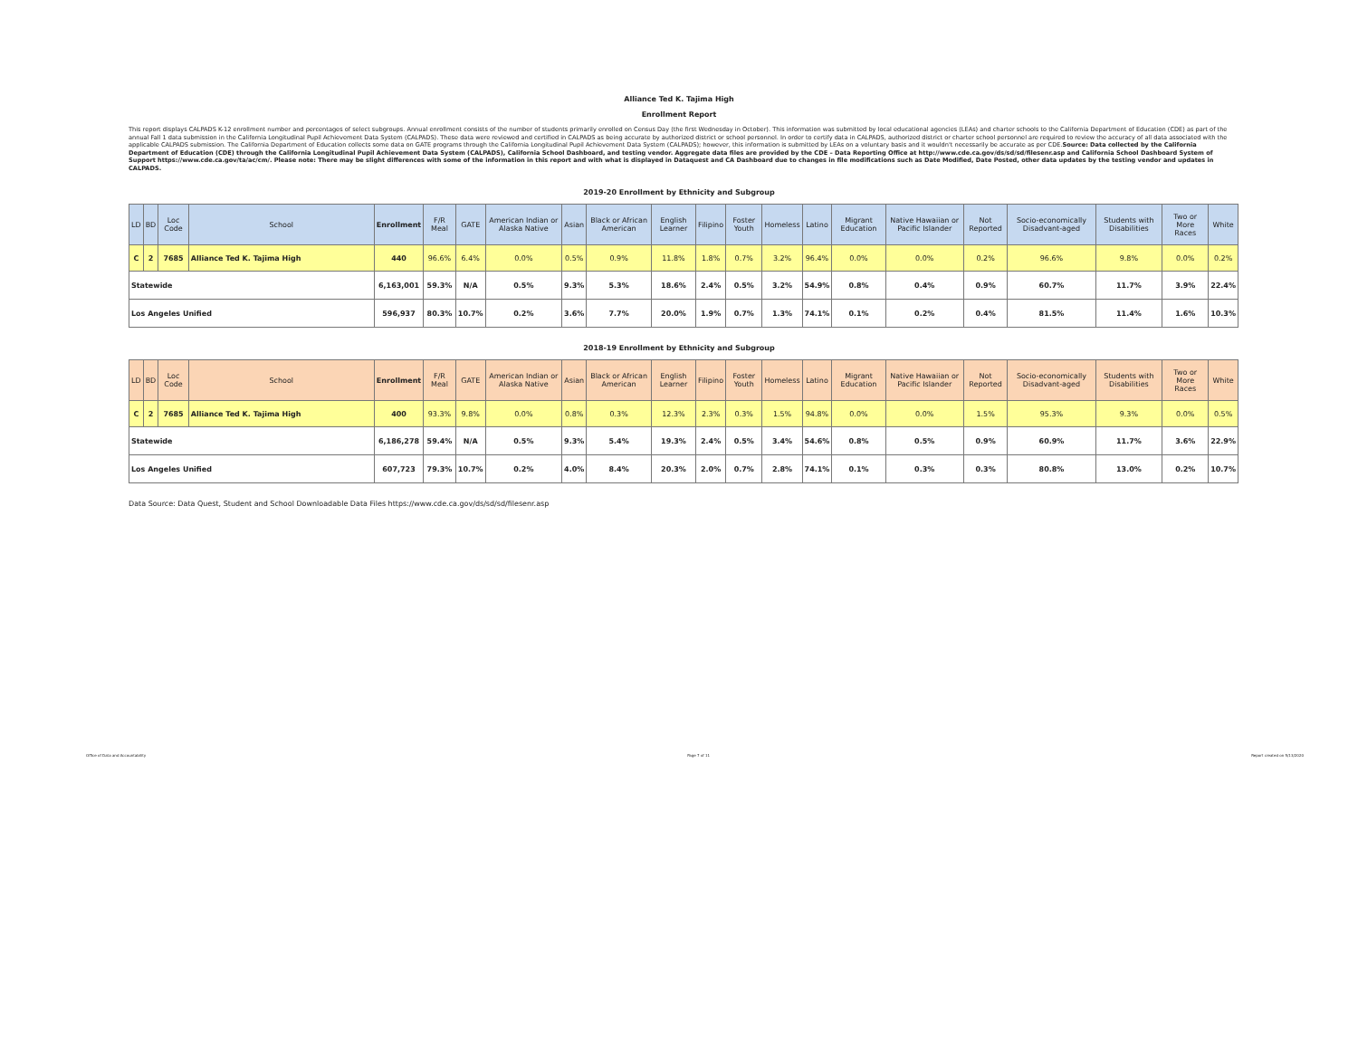Alliance Ted K. Tajima High
Enrollment Report
This report displays CALPADS K-12 enrollment number and percentages of select subgroups. Annual enrollment consists of the number of students primarily enrolled on Census Day (the first Wednesday in October). This information was submitted by local educational agencies (LEAs) and charter schools to the California Department of Education (CDE) as part of the annual Fall 1 data submission in the California Longitudinal Pupil Achievement Data System (CALPADS). These data were reviewed and certified in CALPADS as being accurate by authorized district or school personnel. In order to certify data in CALPADS, authorized district or charter school personnel are required to review the accuracy of all data associated with the applicable CALPADS submission. The California Department of Education collects some data on GATE programs through the California Longitudinal Pupil Achievement Data System (CALPADS); however, this information is submitted by LEAs on a voluntary basis and it wouldn't necessarily be accurate as per CDE.Source: Data collected by the California Department of Education (CDE) through the California Longitudinal Pupil Achievement Data System (CALPADS), California School Dashboard, and testing vendor. Aggregate data files are provided by the CDE – Data Reporting Office at http://www.cde.ca.gov/ds/sd/sd/filesenr.asp and California School Dashboard System of Support https://www.cde.ca.gov/ta/ac/cm/. Please note: There may be slight differences with some of the information in this report and with what is displayed in Dataquest and CA Dashboard due to changes in file modifications such as Date Modified, Date Posted, other data updates by the testing vendor and updates in CALPADS.
2019-20 Enrollment by Ethnicity and Subgroup
| LD | BD | Loc Code | School | Enrollment | F/R Meal | GATE | American Indian or Alaska Native | Asian | Black or African American | English Learner | Filipino | Foster Youth | Homeless | Latino | Migrant Education | Native Hawaiian or Pacific Islander | Not Reported | Socio-economically Disadvant-aged | Students with Disabilities | Two or More Races | White |
| --- | --- | --- | --- | --- | --- | --- | --- | --- | --- | --- | --- | --- | --- | --- | --- | --- | --- | --- | --- | --- | --- |
| C | 2 | 7685 | Alliance Ted K. Tajima High | 440 | 96.6% | 6.4% | 0.0% | 0.5% | 0.9% | 11.8% | 1.8% | 0.7% | 3.2% | 96.4% | 0.0% | 0.0% | 0.2% | 96.6% | 9.8% | 0.0% | 0.2% |
| Statewide | | | | 6,163,001 | 59.3% | N/A | 0.5% | 9.3% | 5.3% | 18.6% | 2.4% | 0.5% | 3.2% | 54.9% | 0.8% | 0.4% | 0.9% | 60.7% | 11.7% | 3.9% | 22.4% |
| Los Angeles Unified | | | | 596,937 | 80.3% | 10.7% | 0.2% | 3.6% | 7.7% | 20.0% | 1.9% | 0.7% | 1.3% | 74.1% | 0.1% | 0.2% | 0.4% | 81.5% | 11.4% | 1.6% | 10.3% |
2018-19 Enrollment by Ethnicity and Subgroup
| LD | BD | Loc Code | School | Enrollment | F/R Meal | GATE | American Indian or Alaska Native | Asian | Black or African American | English Learner | Filipino | Foster Youth | Homeless | Latino | Migrant Education | Native Hawaiian or Pacific Islander | Not Reported | Socio-economically Disadvant-aged | Students with Disabilities | Two or More Races | White |
| --- | --- | --- | --- | --- | --- | --- | --- | --- | --- | --- | --- | --- | --- | --- | --- | --- | --- | --- | --- | --- | --- |
| C | 2 | 7685 | Alliance Ted K. Tajima High | 400 | 93.3% | 9.8% | 0.0% | 0.8% | 0.3% | 12.3% | 2.3% | 0.3% | 1.5% | 94.8% | 0.0% | 0.0% | 1.5% | 95.3% | 9.3% | 0.0% | 0.5% |
| Statewide | | | | 6,186,278 | 59.4% | N/A | 0.5% | 9.3% | 5.4% | 19.3% | 2.4% | 0.5% | 3.4% | 54.6% | 0.8% | 0.5% | 0.9% | 60.9% | 11.7% | 3.6% | 22.9% |
| Los Angeles Unified | | | | 607,723 | 79.3% | 10.7% | 0.2% | 4.0% | 8.4% | 20.3% | 2.0% | 0.7% | 2.8% | 74.1% | 0.1% | 0.3% | 0.3% | 80.8% | 13.0% | 0.2% | 10.7% |
Data Source: Data Quest, Student and School Downloadable Data Files https://www.cde.ca.gov/ds/sd/sd/filesenr.asp
Office of Data and Accountability Page 7 of 11 Report created on 5/13/2020